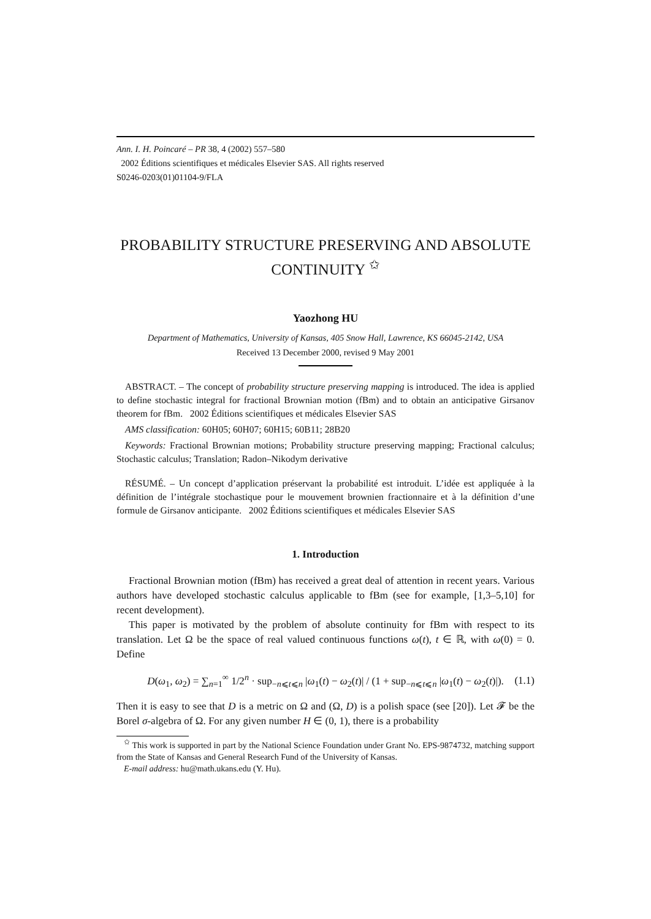Ann. I. H. Poincaré – PR 38, 4 (2002) 557–580
2002 Éditions scientifiques et médicales Elsevier SAS. All rights reserved
S0246-0203(01)01104-9/FLA
PROBABILITY STRUCTURE PRESERVING AND ABSOLUTE CONTINUITY <sup>✩</sup>
Yaozhong HU
Department of Mathematics, University of Kansas, 405 Snow Hall, Lawrence, KS 66045-2142, USA
Received 13 December 2000, revised 9 May 2001
ABSTRACT. – The concept of probability structure preserving mapping is introduced. The idea is applied to define stochastic integral for fractional Brownian motion (fBm) and to obtain an anticipative Girsanov theorem for fBm. 2002 Éditions scientifiques et médicales Elsevier SAS
AMS classification: 60H05; 60H07; 60H15; 60B11; 28B20
Keywords: Fractional Brownian motions; Probability structure preserving mapping; Fractional calculus; Stochastic calculus; Translation; Radon–Nikodym derivative
RÉSUMÉ. – Un concept d’application préservant la probabilité est introduit. L’idée est appliquée à la définition de l’intégrale stochastique pour le mouvement brownien fractionnaire et à la définition d’une formule de Girsanov anticipante. 2002 Éditions scientifiques et médicales Elsevier SAS
1. Introduction
Fractional Brownian motion (fBm) has received a great deal of attention in recent years. Various authors have developed stochastic calculus applicable to fBm (see for example, [1,3–5,10] for recent development).
This paper is motivated by the problem of absolute continuity for fBm with respect to its translation. Let Ω be the space of real valued continuous functions ω(t), t ∈ ℝ, with ω(0) = 0. Define
D(ω<sub>1</sub>, ω<sub>2</sub>) = ∑<sub>n=1</sub><sup>∞</sup> 1/2<sup>n</sup> · sup<sub>−n⩽t⩽n</sub> |ω<sub>1</sub>(t) − ω<sub>2</sub>(t)| / (1 + sup<sub>−n⩽t⩽n</sub> |ω<sub>1</sub>(t) − ω<sub>2</sub>(t)|). (1.1)
Then it is easy to see that D is a metric on Ω and (Ω, D) is a polish space (see [20]). Let 𝓕 be the Borel σ-algebra of Ω. For any given number H ∈ (0, 1), there is a probability
<sup>✩</sup> This work is supported in part by the National Science Foundation under Grant No. EPS-9874732, matching support from the State of Kansas and General Research Fund of the University of Kansas.
E-mail address: hu@math.ukans.edu (Y. Hu).